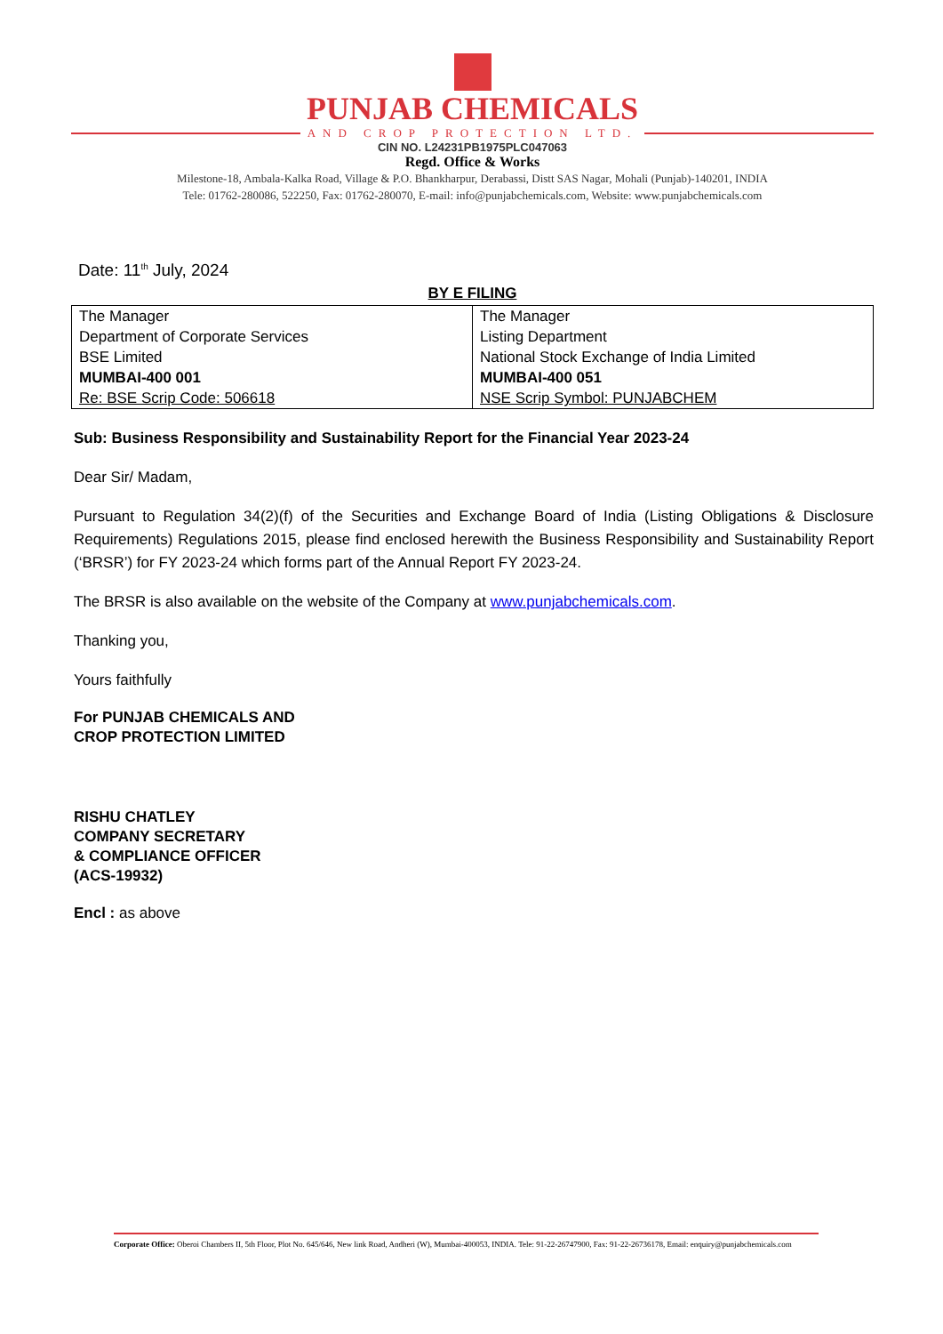PUNJAB CHEMICALS
AND CROP PROTECTION LTD.
CIN NO. L24231PB1975PLC047063
Regd. Office & Works
Milestone-18, Ambala-Kalka Road, Village & P.O. Bhankharpur, Derabassi, Distt SAS Nagar, Mohali (Punjab)-140201, INDIA
Tele: 01762-280086, 522250, Fax: 01762-280070, E-mail: info@punjabchemicals.com, Website: www.punjabchemicals.com
Date: 11<sup>th</sup> July, 2024
BY E FILING
| The Manager Department of Corporate Services BSE Limited MUMBAI-400 001 Re: BSE Scrip Code: 506618 | The Manager Listing Department National Stock Exchange of India Limited MUMBAI-400 051 NSE Scrip Symbol: PUNJABCHEM |
Sub: Business Responsibility and Sustainability Report for the Financial Year 2023-24
Dear Sir/ Madam,
Pursuant to Regulation 34(2)(f) of the Securities and Exchange Board of India (Listing Obligations & Disclosure Requirements) Regulations 2015, please find enclosed herewith the Business Responsibility and Sustainability Report (‘BRSR’) for FY 2023-24 which forms part of the Annual Report FY 2023-24.
The BRSR is also available on the website of the Company at www.punjabchemicals.com.
Thanking you,
Yours faithfully
For PUNJAB CHEMICALS AND
CROP PROTECTION LIMITED
RISHU CHATLEY
COMPANY SECRETARY
& COMPLIANCE OFFICER
(ACS-19932)
Encl : as above
Corporate Office: Oberoi Chambers II, 5th Floor, Plot No. 645/646, New link Road, Andheri (W), Mumbai-400053, INDIA. Tele: 91-22-26747900, Fax: 91-22-26736178, Email: enquiry@punjabchemicals.com